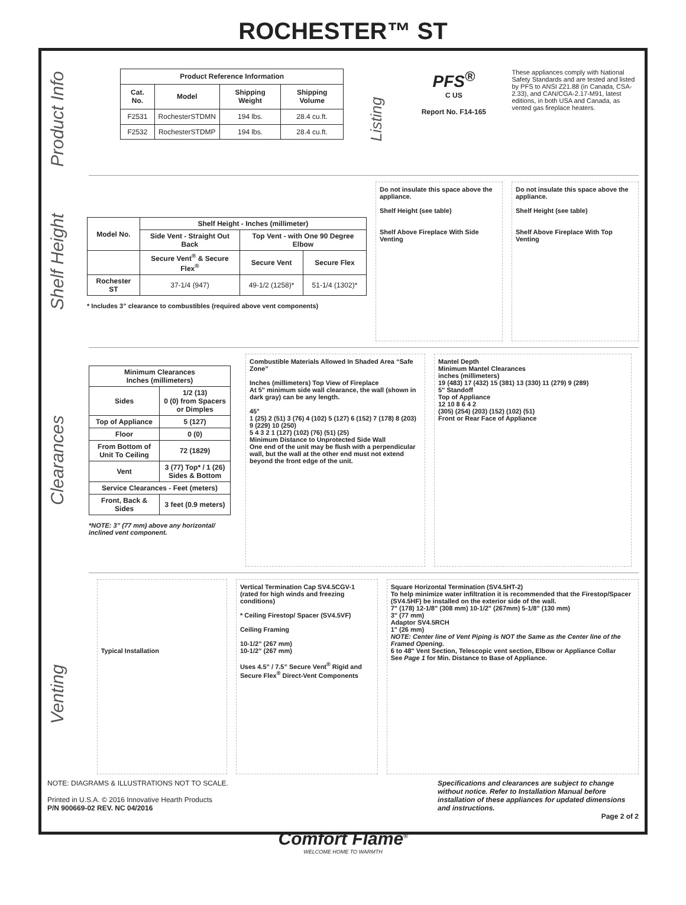ROCHESTER™ ST
Product Info
| Product Reference Information | | | |
| --- | --- | --- | --- |
| Cat. No. | Model | Shipping Weight | Shipping Volume |
| F2531 | RochesterSTDMN | 194 lbs. | 28.4 cu.ft. |
| F2532 | RochesterSTDMP | 194 lbs. | 28.4 cu.ft. |
Listing
PFS<sup>®</sup>
C US
Report No. F14-165
These appliances comply with National Safety Standards and are tested and listed by PFS to ANSI Z21.88 (in Canada, CSA-2.33), and CAN/CGA-2.17-M91, latest editions, in both USA and Canada, as vented gas fireplace heaters.
Shelf Height
| Model No. | Shelf Height - Inches (millimeter) | | |
| --- | --- | --- | --- |
| | Side Vent - Straight Out Back | Top Vent - with One 90 Degree Elbow | |
| | Secure Vent<sup>®</sup> & Secure Flex<sup>®</sup> | Secure Vent | Secure Flex |
| Rochester ST | 37-1/4 (947) | 49-1/2 (1258)* | 51-1/4 (1302)* |
* Includes 3” clearance to combustibles (required above vent components)
Do not insulate this space above the appliance.
Shelf Height (see table)
Shelf Above Fireplace With Side Venting
Do not insulate this space above the appliance.
Shelf Height (see table)
Shelf Above Fireplace With Top Venting
Clearances
| Minimum Clearances Inches (millimeters) | |
| --- | --- |
| Sides | 1/2 (13) 0 (0) from Spacers or Dimples |
| Top of Appliance | 5 (127) |
| Floor | 0 (0) |
| From Bottom of Unit To Ceiling | 72 (1829) |
| Vent | 3 (77) Top* / 1 (26) Sides & Bottom |
| Service Clearances - Feet (meters) | |
| Front, Back & Sides | 3 feet (0.9 meters) |
*NOTE: 3” (77 mm) above any horizontal/ inclined vent component.
Combustible Materials Allowed In Shaded Area “Safe Zone”
Inches (millimeters) Top View of Fireplace
At 5" minimum side wall clearance, the wall (shown in dark gray) can be any length.
45°
1 (25) 2 (51) 3 (76) 4 (102) 5 (127) 6 (152) 7 (178) 8 (203) 9 (229) 10 (250)
5 4 3 2 1 (127) (102) (76) (51) (25)
Minimum Distance to Unprotected Side Wall
One end of the unit may be flush with a perpendicular wall, but the wall at the other end must not extend beyond the front edge of the unit.
Mantel Depth
Minimum Mantel Clearances
inches (millimeters)
19 (483) 17 (432) 15 (381) 13 (330) 11 (279) 9 (289)
5" Standoff
Top of Appliance
12 10 8 6 4 2
(305) (254) (203) (152) (102) (51)
Front or Rear Face of Appliance
Venting
Typical Installation Vertical Termination Cap SV4.5CGV-1 (rated for high winds and freezing conditions)
* Ceiling Firestop/ Spacer (SV4.5VF)
Ceiling Framing
10-1/2” (267 mm)
10-1/2” (267 mm)
Uses 4.5” / 7.5” Secure Vent<sup>®</sup> Rigid and Secure Flex<sup>®</sup> Direct-Vent Components
Square Horizontal Termination (SV4.5HT-2)
To help minimize water infiltration it is recommended that the Firestop/Spacer (SV4.5HF) be installed on the exterior side of the wall.
7" (178) 12-1/8" (308 mm) 10-1/2" (267mm) 5-1/8" (130 mm)
3" (77 mm)
Adaptor SV4.5RCH
1" (26 mm)
NOTE: Center line of Vent Piping is NOT the Same as the Center line of the Framed Opening.
6 to 48" Vent Section, Telescopic vent section, Elbow or Appliance Collar
See Page 1 for Min. Distance to Base of Appliance.
NOTE: DIAGRAMS & ILLUSTRATIONS NOT TO SCALE.
Printed in U.S.A. © 2016 Innovative Hearth Products
P/N 900669-02 REV. NC 04/2016
Specifications and clearances are subject to change without notice. Refer to Installation Manual before installation of these appliances for updated dimensions and instructions.
Page 2 of 2
Comfort Flame<sup>®</sup>
WELCOME HOME TO WARMTH